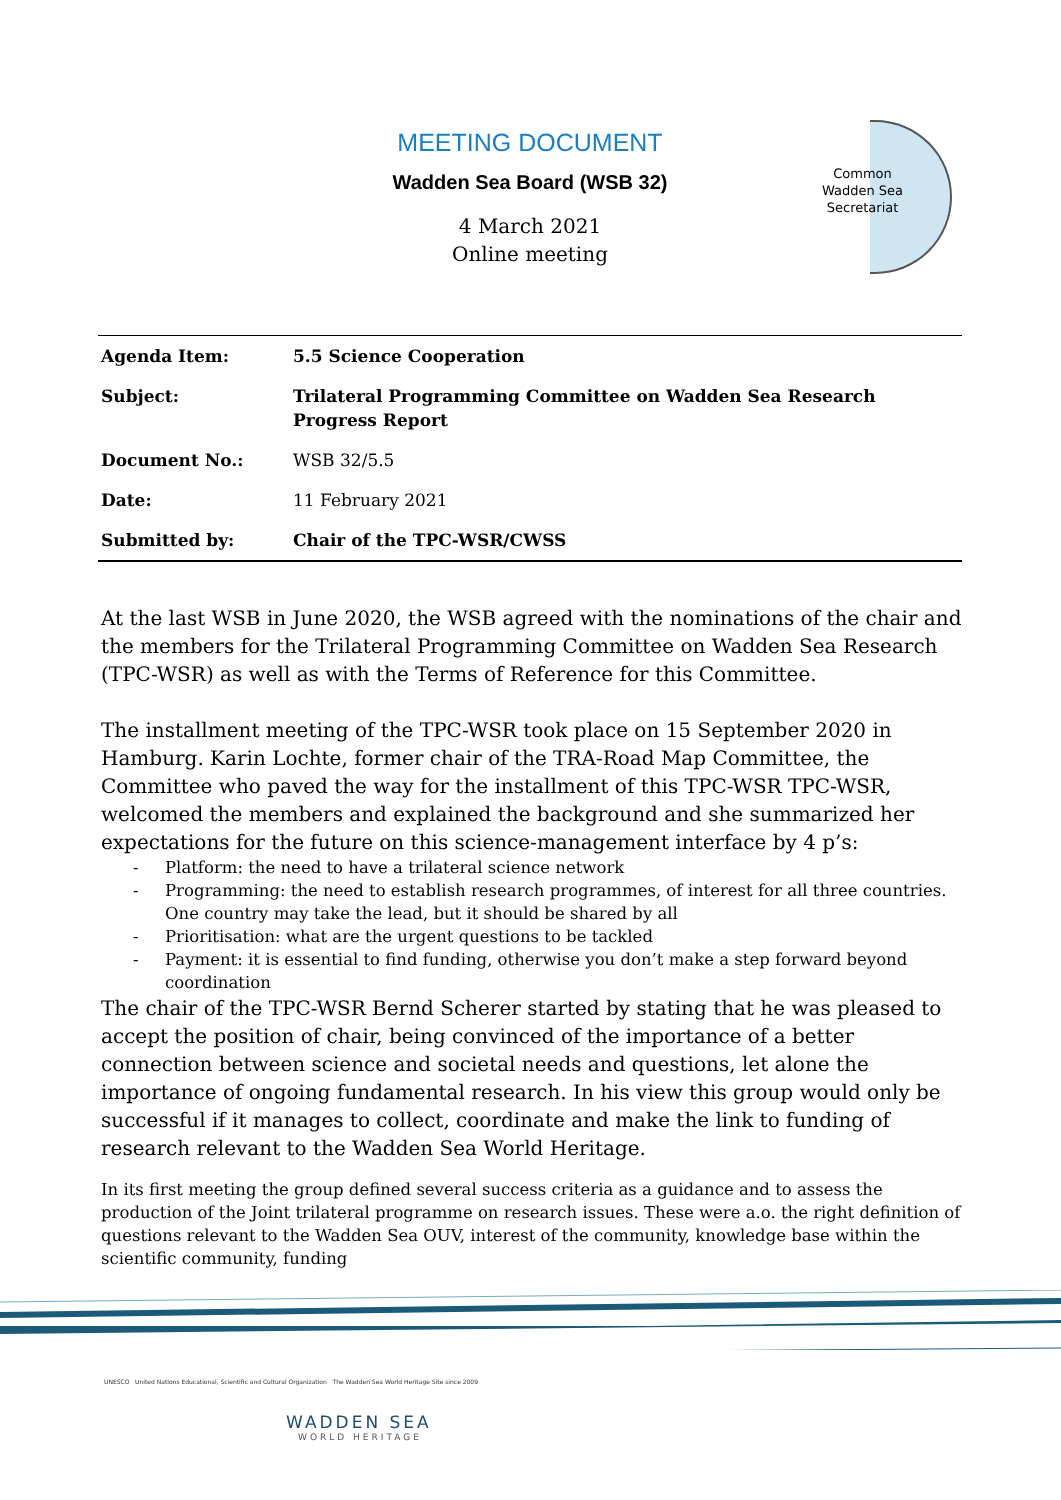MEETING DOCUMENT
Wadden Sea Board (WSB 32)
4 March 2021
Online meeting
Common
Wadden Sea
Secretariat
| Agenda Item: | 5.5 Science Cooperation |
| Subject: | Trilateral Programming Committee on Wadden Sea Research Progress Report |
| Document No.: | WSB 32/5.5 |
| Date: | 11 February 2021 |
| Submitted by: | Chair of the TPC-WSR/CWSS |
At the last WSB in June 2020, the WSB agreed with the nominations of the chair and the members for the Trilateral Programming Committee on Wadden Sea Research (TPC-WSR) as well as with the Terms of Reference for this Committee.
The installment meeting of the TPC-WSR took place on 15 September 2020 in Hamburg. Karin Lochte, former chair of the TRA-Road Map Committee, the Committee who paved the way for the installment of this TPC-WSR TPC-WSR, welcomed the members and explained the background and she summarized her expectations for the future on this science-management interface by 4 p’s:
- Platform: the need to have a trilateral science network
- Programming: the need to establish research programmes, of interest for all three countries. One country may take the lead, but it should be shared by all
- Prioritisation: what are the urgent questions to be tackled
- Payment: it is essential to find funding, otherwise you don’t make a step forward beyond coordination
The chair of the TPC-WSR Bernd Scherer started by stating that he was pleased to accept the position of chair, being convinced of the importance of a better connection between science and societal needs and questions, let alone the importance of ongoing fundamental research. In his view this group would only be successful if it manages to collect, coordinate and make the link to funding of research relevant to the Wadden Sea World Heritage.
In its first meeting the group defined several success criteria as a guidance and to assess the production of the Joint trilateral programme on research issues. These were a.o. the right definition of questions relevant to the Wadden Sea OUV, interest of the community, knowledge base within the scientific community, funding
UNESCO United Nations Educational, Scientific and Cultural Organization The Wadden Sea World Heritage Site since 2009
WADDEN SEA
WORLD HERITAGE